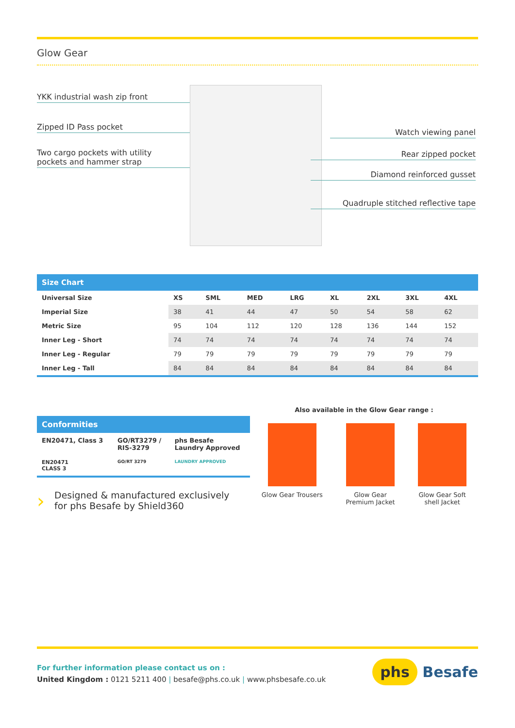Glow Gear
YKK industrial wash zip front
Zipped ID Pass pocket
Two cargo pockets with utility
pockets and hammer strap
Watch viewing panel
Rear zipped pocket
Diamond reinforced gusset
Quadruple stitched reflective tape
| Size Chart | | | | | | | | |
| --- | --- | --- | --- | --- | --- | --- | --- | --- |
| Universal Size | XS | SML | MED | LRG | XL | 2XL | 3XL | 4XL |
| Imperial Size | 38 | 41 | 44 | 47 | 50 | 54 | 58 | 62 |
| Metric Size | 95 | 104 | 112 | 120 | 128 | 136 | 144 | 152 |
| Inner Leg - Short | 74 | 74 | 74 | 74 | 74 | 74 | 74 | 74 |
| Inner Leg - Regular | 79 | 79 | 79 | 79 | 79 | 79 | 79 | 79 |
| Inner Leg - Tall | 84 | 84 | 84 | 84 | 84 | 84 | 84 | 84 |
Conformities
| EN20471, Class 3 | GO/RT3279 / RIS-3279 | phs Besafe Laundry Approved |
| EN20471 CLASS 3 | GO/RT 3279 | LAUNDRY APPROVED |
› Designed & manufactured exclusively
for phs Besafe by Shield360
Also available in the Glow Gear range :
Glow Gear Trousers Glow Gear
Premium Jacket
Glow Gear Soft
shell Jacket
For further information please contact us on :
United Kingdom : 0121 5211 400 | besafe@phs.co.uk | www.phsbesafe.co.uk
phs Besafe